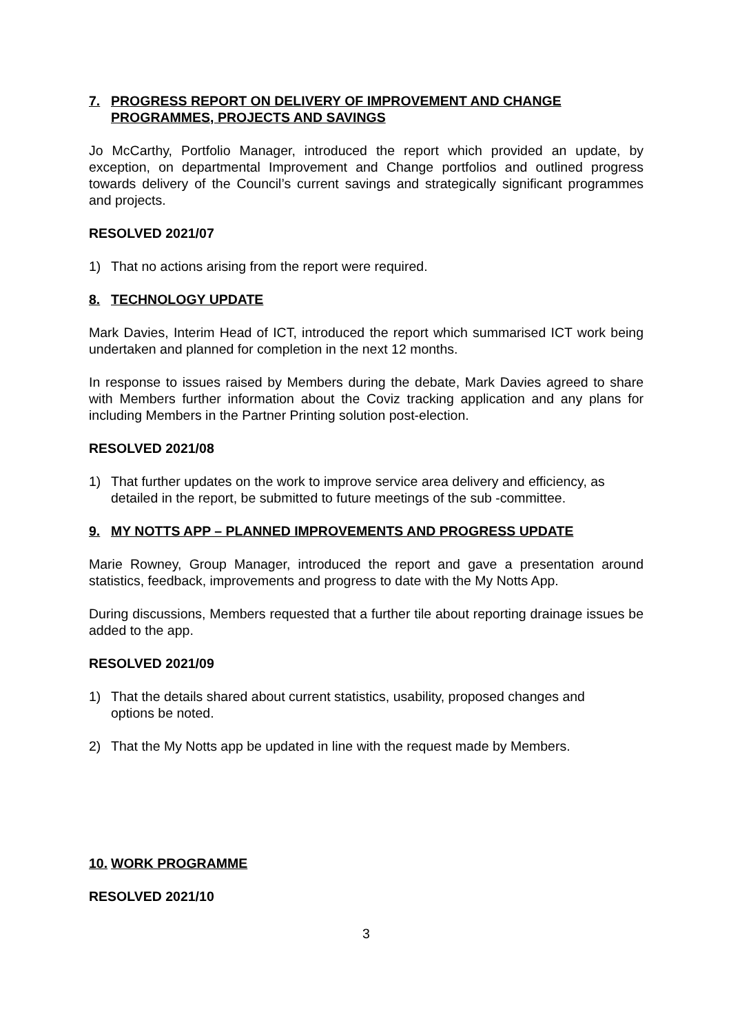7. PROGRESS REPORT ON DELIVERY OF IMPROVEMENT AND CHANGE PROGRAMMES, PROJECTS AND SAVINGS
Jo McCarthy, Portfolio Manager, introduced the report which provided an update, by exception, on departmental Improvement and Change portfolios and outlined progress towards delivery of the Council’s current savings and strategically significant programmes and projects.
RESOLVED 2021/07
1) That no actions arising from the report were required.
8. TECHNOLOGY UPDATE
Mark Davies, Interim Head of ICT, introduced the report which summarised ICT work being undertaken and planned for completion in the next 12 months.
In response to issues raised by Members during the debate, Mark Davies agreed to share with Members further information about the Coviz tracking application and any plans for including Members in the Partner Printing solution post-election.
RESOLVED 2021/08
1) That further updates on the work to improve service area delivery and efficiency, as detailed in the report, be submitted to future meetings of the sub -committee.
9. MY NOTTS APP – PLANNED IMPROVEMENTS AND PROGRESS UPDATE
Marie Rowney, Group Manager, introduced the report and gave a presentation around statistics, feedback, improvements and progress to date with the My Notts App.
During discussions, Members requested that a further tile about reporting drainage issues be added to the app.
RESOLVED 2021/09
1) That the details shared about current statistics, usability, proposed changes and options be noted.
2) That the My Notts app be updated in line with the request made by Members.
10. WORK PROGRAMME
RESOLVED 2021/10
3